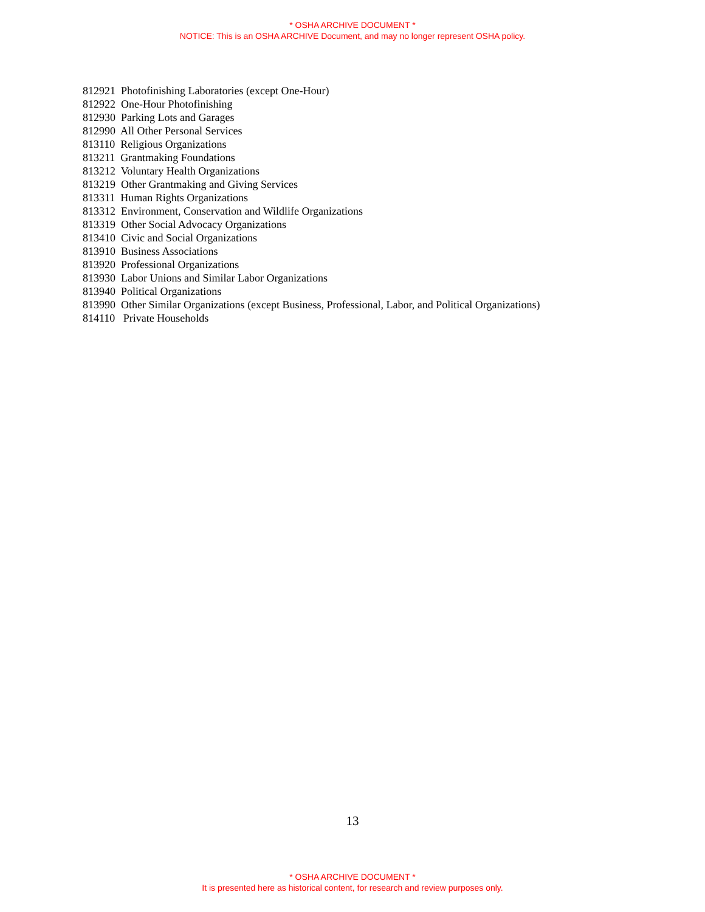* OSHA ARCHIVE DOCUMENT *
NOTICE: This is an OSHA ARCHIVE Document, and may no longer represent OSHA policy.
812921 Photofinishing Laboratories (except One-Hour)
812922 One-Hour Photofinishing
812930 Parking Lots and Garages
812990 All Other Personal Services
813110 Religious Organizations
813211 Grantmaking Foundations
813212 Voluntary Health Organizations
813219 Other Grantmaking and Giving Services
813311 Human Rights Organizations
813312 Environment, Conservation and Wildlife Organizations
813319 Other Social Advocacy Organizations
813410 Civic and Social Organizations
813910 Business Associations
813920 Professional Organizations
813930 Labor Unions and Similar Labor Organizations
813940 Political Organizations
813990 Other Similar Organizations (except Business, Professional, Labor, and Political Organizations)
814110 Private Households
13
* OSHA ARCHIVE DOCUMENT *
It is presented here as historical content, for research and review purposes only.